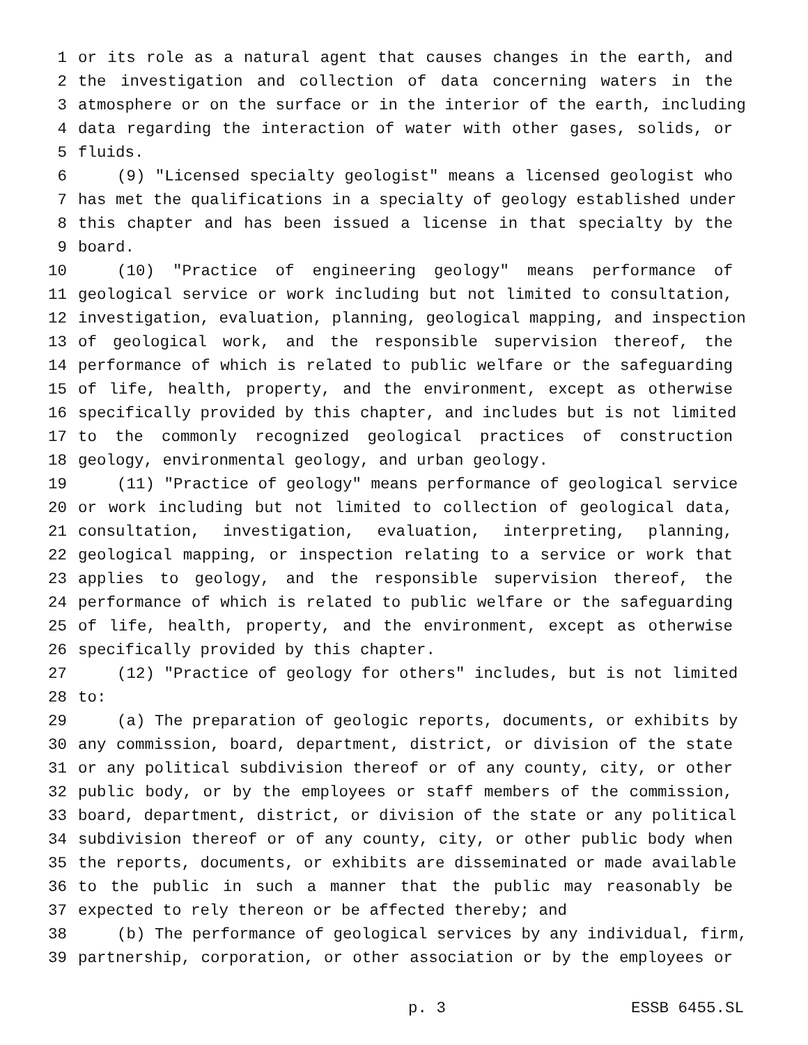1 or its role as a natural agent that causes changes in the earth, and
2 the investigation and collection of data concerning waters in the
3 atmosphere or on the surface or in the interior of the earth, including
4 data regarding the interaction of water with other gases, solids, or
5 fluids.
6 (9) "Licensed specialty geologist" means a licensed geologist who
7 has met the qualifications in a specialty of geology established under
8 this chapter and has been issued a license in that specialty by the
9 board.
10 (10) "Practice of engineering geology" means performance of
11 geological service or work including but not limited to consultation,
12 investigation, evaluation, planning, geological mapping, and inspection
13 of geological work, and the responsible supervision thereof, the
14 performance of which is related to public welfare or the safeguarding
15 of life, health, property, and the environment, except as otherwise
16 specifically provided by this chapter, and includes but is not limited
17 to the commonly recognized geological practices of construction
18 geology, environmental geology, and urban geology.
19 (11) "Practice of geology" means performance of geological service
20 or work including but not limited to collection of geological data,
21 consultation, investigation, evaluation, interpreting, planning,
22 geological mapping, or inspection relating to a service or work that
23 applies to geology, and the responsible supervision thereof, the
24 performance of which is related to public welfare or the safeguarding
25 of life, health, property, and the environment, except as otherwise
26 specifically provided by this chapter.
27 (12) "Practice of geology for others" includes, but is not limited
28 to:
29 (a) The preparation of geologic reports, documents, or exhibits by
30 any commission, board, department, district, or division of the state
31 or any political subdivision thereof or of any county, city, or other
32 public body, or by the employees or staff members of the commission,
33 board, department, district, or division of the state or any political
34 subdivision thereof or of any county, city, or other public body when
35 the reports, documents, or exhibits are disseminated or made available
36 to the public in such a manner that the public may reasonably be
37 expected to rely thereon or be affected thereby; and
38 (b) The performance of geological services by any individual, firm,
39 partnership, corporation, or other association or by the employees or
p. 3 ESSB 6455.SL